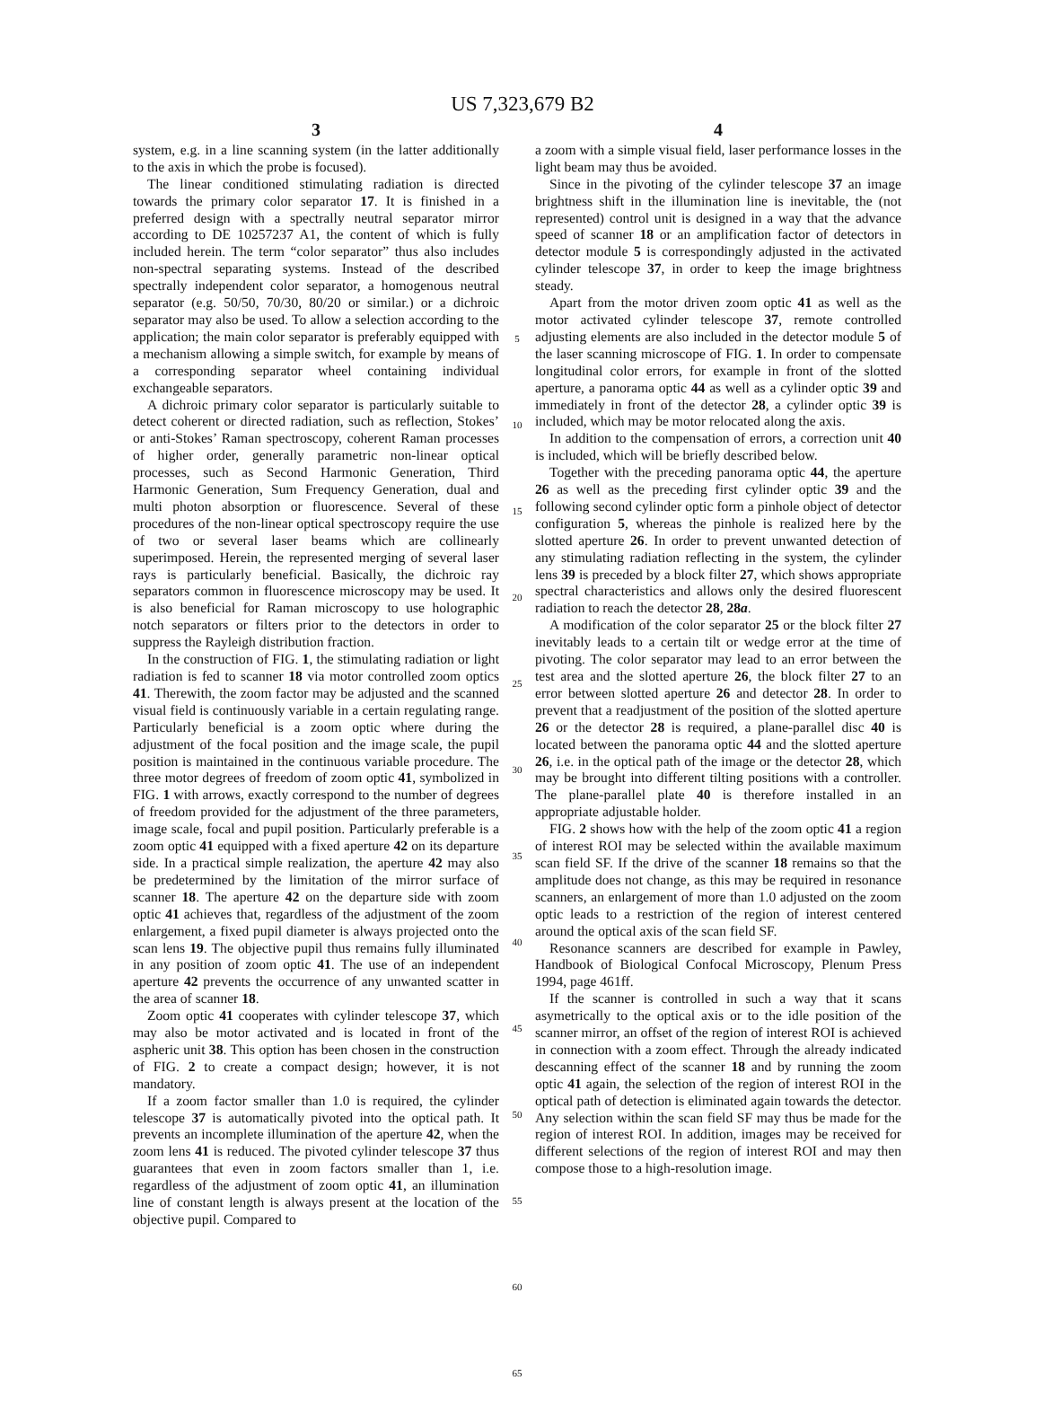US 7,323,679 B2
3
system, e.g. in a line scanning system (in the latter additionally to the axis in which the probe is focused).
The linear conditioned stimulating radiation is directed towards the primary color separator 17. It is finished in a preferred design with a spectrally neutral separator mirror according to DE 10257237 A1, the content of which is fully included herein. The term “color separator” thus also includes non-spectral separating systems. Instead of the described spectrally independent color separator, a homogenous neutral separator (e.g. 50/50, 70/30, 80/20 or similar.) or a dichroic separator may also be used. To allow a selection according to the application; the main color separator is preferably equipped with a mechanism allowing a simple switch, for example by means of a corresponding separator wheel containing individual exchangeable separators.
A dichroic primary color separator is particularly suitable to detect coherent or directed radiation, such as reflection, Stokes’ or anti-Stokes’ Raman spectroscopy, coherent Raman processes of higher order, generally parametric non-linear optical processes, such as Second Harmonic Generation, Third Harmonic Generation, Sum Frequency Generation, dual and multi photon absorption or fluorescence. Several of these procedures of the non-linear optical spectroscopy require the use of two or several laser beams which are collinearly superimposed. Herein, the represented merging of several laser rays is particularly beneficial. Basically, the dichroic ray separators common in fluorescence microscopy may be used. It is also beneficial for Raman microscopy to use holographic notch separators or filters prior to the detectors in order to suppress the Rayleigh distribution fraction.
In the construction of FIG. 1, the stimulating radiation or light radiation is fed to scanner 18 via motor controlled zoom optics 41. Therewith, the zoom factor may be adjusted and the scanned visual field is continuously variable in a certain regulating range. Particularly beneficial is a zoom optic where during the adjustment of the focal position and the image scale, the pupil position is maintained in the continuous variable procedure. The three motor degrees of freedom of zoom optic 41, symbolized in FIG. 1 with arrows, exactly correspond to the number of degrees of freedom provided for the adjustment of the three parameters, image scale, focal and pupil position. Particularly preferable is a zoom optic 41 equipped with a fixed aperture 42 on its departure side. In a practical simple realization, the aperture 42 may also be predetermined by the limitation of the mirror surface of scanner 18. The aperture 42 on the departure side with zoom optic 41 achieves that, regardless of the adjustment of the zoom enlargement, a fixed pupil diameter is always projected onto the scan lens 19. The objective pupil thus remains fully illuminated in any position of zoom optic 41. The use of an independent aperture 42 prevents the occurrence of any unwanted scatter in the area of scanner 18.
Zoom optic 41 cooperates with cylinder telescope 37, which may also be motor activated and is located in front of the aspheric unit 38. This option has been chosen in the construction of FIG. 2 to create a compact design; however, it is not mandatory.
If a zoom factor smaller than 1.0 is required, the cylinder telescope 37 is automatically pivoted into the optical path. It prevents an incomplete illumination of the aperture 42, when the zoom lens 41 is reduced. The pivoted cylinder telescope 37 thus guarantees that even in zoom factors smaller than 1, i.e. regardless of the adjustment of zoom optic 41, an illumination line of constant length is always present at the location of the objective pupil. Compared to
5
10
15
20
25
30
35
40
45
50
55
60
65
4
a zoom with a simple visual field, laser performance losses in the light beam may thus be avoided.
Since in the pivoting of the cylinder telescope 37 an image brightness shift in the illumination line is inevitable, the (not represented) control unit is designed in a way that the advance speed of scanner 18 or an amplification factor of detectors in detector module 5 is correspondingly adjusted in the activated cylinder telescope 37, in order to keep the image brightness steady.
Apart from the motor driven zoom optic 41 as well as the motor activated cylinder telescope 37, remote controlled adjusting elements are also included in the detector module 5 of the laser scanning microscope of FIG. 1. In order to compensate longitudinal color errors, for example in front of the slotted aperture, a panorama optic 44 as well as a cylinder optic 39 and immediately in front of the detector 28, a cylinder optic 39 is included, which may be motor relocated along the axis.
In addition to the compensation of errors, a correction unit 40 is included, which will be briefly described below.
Together with the preceding panorama optic 44, the aperture 26 as well as the preceding first cylinder optic 39 and the following second cylinder optic form a pinhole object of detector configuration 5, whereas the pinhole is realized here by the slotted aperture 26. In order to prevent unwanted detection of any stimulating radiation reflecting in the system, the cylinder lens 39 is preceded by a block filter 27, which shows appropriate spectral characteristics and allows only the desired fluorescent radiation to reach the detector 28, 28a.
A modification of the color separator 25 or the block filter 27 inevitably leads to a certain tilt or wedge error at the time of pivoting. The color separator may lead to an error between the test area and the slotted aperture 26, the block filter 27 to an error between slotted aperture 26 and detector 28. In order to prevent that a readjustment of the position of the slotted aperture 26 or the detector 28 is required, a plane-parallel disc 40 is located between the panorama optic 44 and the slotted aperture 26, i.e. in the optical path of the image or the detector 28, which may be brought into different tilting positions with a controller. The plane-parallel plate 40 is therefore installed in an appropriate adjustable holder.
FIG. 2 shows how with the help of the zoom optic 41 a region of interest ROI may be selected within the available maximum scan field SF. If the drive of the scanner 18 remains so that the amplitude does not change, as this may be required in resonance scanners, an enlargement of more than 1.0 adjusted on the zoom optic leads to a restriction of the region of interest centered around the optical axis of the scan field SF.
Resonance scanners are described for example in Pawley, Handbook of Biological Confocal Microscopy, Plenum Press 1994, page 461ff.
If the scanner is controlled in such a way that it scans asymetrically to the optical axis or to the idle position of the scanner mirror, an offset of the region of interest ROI is achieved in connection with a zoom effect. Through the already indicated descanning effect of the scanner 18 and by running the zoom optic 41 again, the selection of the region of interest ROI in the optical path of detection is eliminated again towards the detector. Any selection within the scan field SF may thus be made for the region of interest ROI. In addition, images may be received for different selections of the region of interest ROI and may then compose those to a high-resolution image.